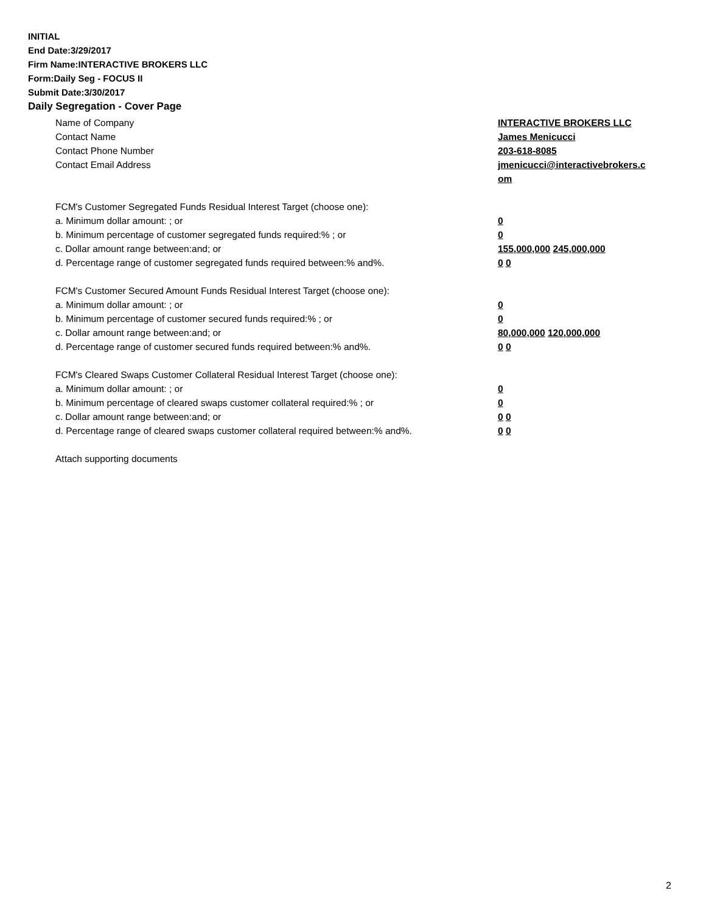INITIAL
End Date:3/29/2017
Firm Name:INTERACTIVE BROKERS LLC
Form:Daily Seg - FOCUS II
Submit Date:3/30/2017
Daily Segregation - Cover Page
Name of Company INTERACTIVE BROKERS LLC
Contact Name James Menicucci
Contact Phone Number 203-618-8085
Contact Email Address jmenicucci@interactivebrokers.c
om
FCM's Customer Segregated Funds Residual Interest Target (choose one):
a. Minimum dollar amount: ; or 0
b. Minimum percentage of customer segregated funds required:% ; or 0
c. Dollar amount range between:and; or 155,000,000 245,000,000
d. Percentage range of customer segregated funds required between:% and%. 0 0
FCM's Customer Secured Amount Funds Residual Interest Target (choose one):
a. Minimum dollar amount: ; or 0
b. Minimum percentage of customer secured funds required:% ; or 0
c. Dollar amount range between:and; or 80,000,000 120,000,000
d. Percentage range of customer secured funds required between:% and%. 0 0
FCM's Cleared Swaps Customer Collateral Residual Interest Target (choose one):
a. Minimum dollar amount: ; or 0
b. Minimum percentage of cleared swaps customer collateral required:% ; or 0
c. Dollar amount range between:and; or 0 0
d. Percentage range of cleared swaps customer collateral required between:% and%.
0 0
Attach supporting documents
2